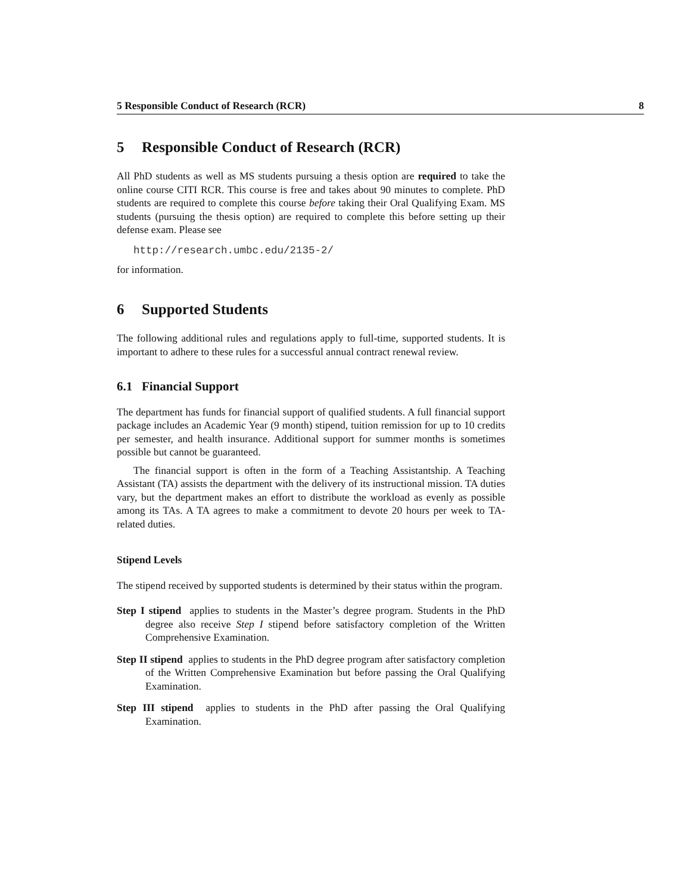5 Responsible Conduct of Research (RCR) 8
5 Responsible Conduct of Research (RCR)
All PhD students as well as MS students pursuing a thesis option are required to take the online course CITI RCR. This course is free and takes about 90 minutes to complete. PhD students are required to complete this course before taking their Oral Qualifying Exam. MS students (pursuing the thesis option) are required to complete this before setting up their defense exam. Please see
http://research.umbc.edu/2135-2/
for information.
6 Supported Students
The following additional rules and regulations apply to full-time, supported students. It is important to adhere to these rules for a successful annual contract renewal review.
6.1 Financial Support
The department has funds for financial support of qualified students. A full financial support package includes an Academic Year (9 month) stipend, tuition remission for up to 10 credits per semester, and health insurance. Additional support for summer months is sometimes possible but cannot be guaranteed.
The financial support is often in the form of a Teaching Assistantship. A Teaching Assistant (TA) assists the department with the delivery of its instructional mission. TA duties vary, but the department makes an effort to distribute the workload as evenly as possible among its TAs. A TA agrees to make a commitment to devote 20 hours per week to TA-related duties.
Stipend Levels
The stipend received by supported students is determined by their status within the program.
Step I stipend applies to students in the Master’s degree program. Students in the PhD degree also receive Step I stipend before satisfactory completion of the Written Comprehensive Examination.
Step II stipend applies to students in the PhD degree program after satisfactory completion of the Written Comprehensive Examination but before passing the Oral Qualifying Examination.
Step III stipend applies to students in the PhD after passing the Oral Qualifying Examination.